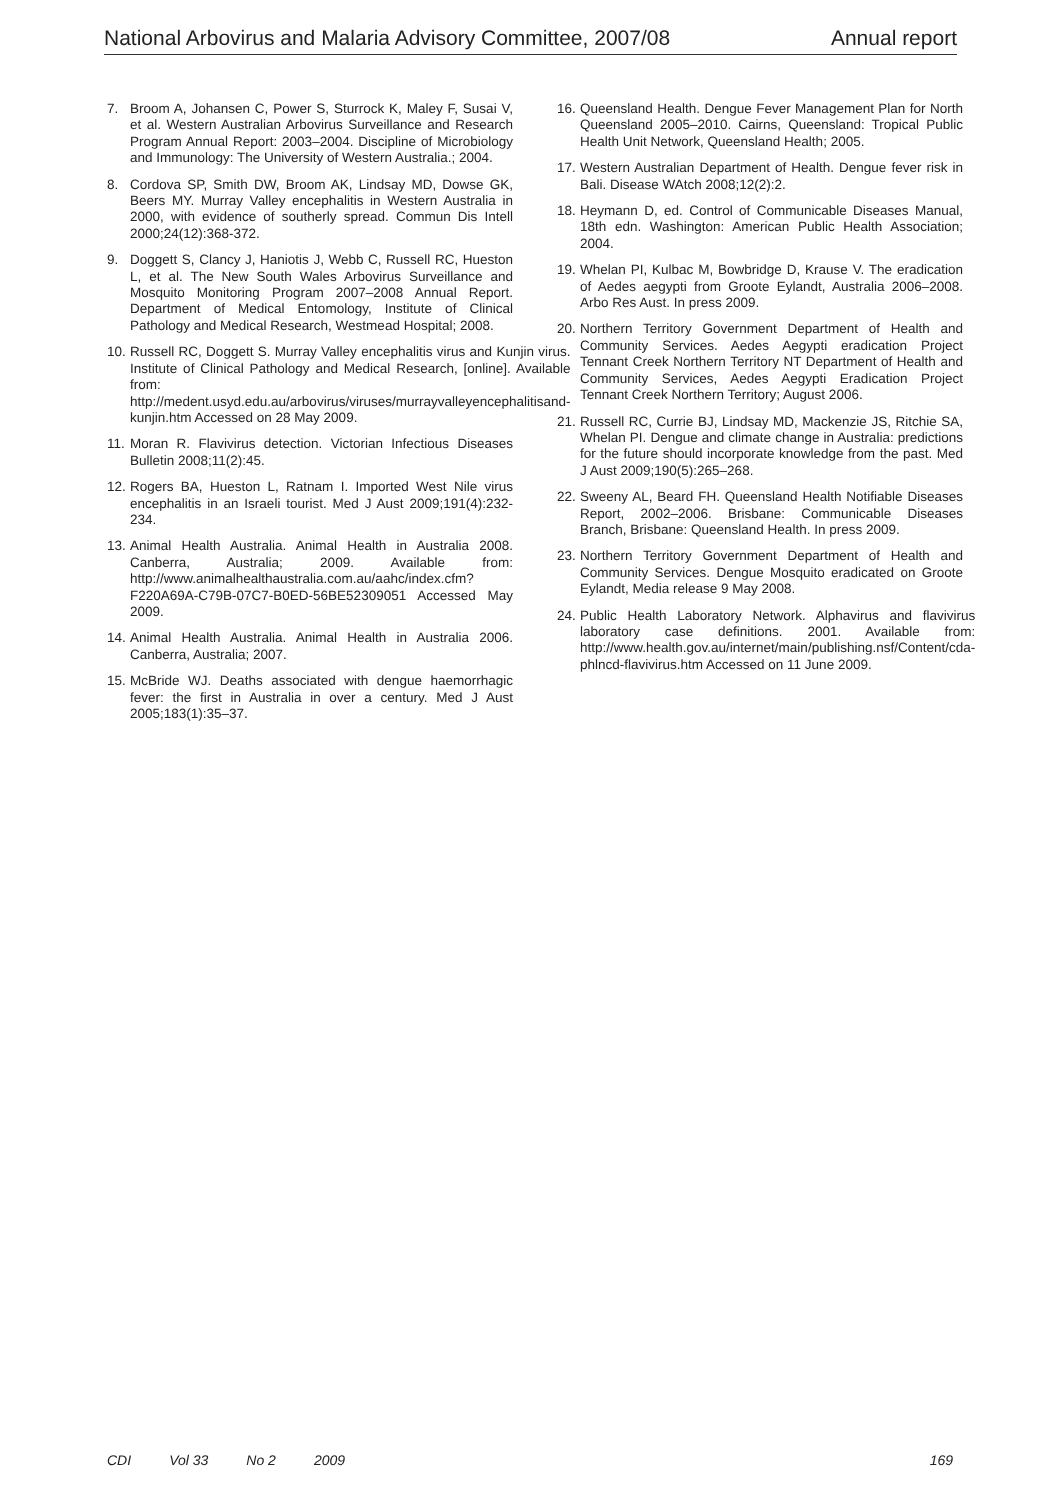National Arbovirus and Malaria Advisory Committee, 2007/08 Annual report
7. Broom A, Johansen C, Power S, Sturrock K, Maley F, Susai V, et al. Western Australian Arbovirus Surveillance and Research Program Annual Report: 2003–2004. Discipline of Microbiology and Immunology: The University of Western Australia.; 2004.
8. Cordova SP, Smith DW, Broom AK, Lindsay MD, Dowse GK, Beers MY. Murray Valley encephalitis in Western Australia in 2000, with evidence of southerly spread. Commun Dis Intell 2000;24(12):368-372.
9. Doggett S, Clancy J, Haniotis J, Webb C, Russell RC, Hueston L, et al. The New South Wales Arbovirus Surveillance and Mosquito Monitoring Program 2007–2008 Annual Report. Department of Medical Entomology, Institute of Clinical Pathology and Medical Research, Westmead Hospital; 2008.
10. Russell RC, Doggett S. Murray Valley encephalitis virus and Kunjin virus. Institute of Clinical Pathology and Medical Research, [online]. Available from: http://medent.usyd.edu.au/arbovirus/viruses/murrayvalleyencephalitisand-kunjin.htm Accessed on 28 May 2009.
11. Moran R. Flavivirus detection. Victorian Infectious Diseases Bulletin 2008;11(2):45.
12. Rogers BA, Hueston L, Ratnam I. Imported West Nile virus encephalitis in an Israeli tourist. Med J Aust 2009;191(4):232-234.
13. Animal Health Australia. Animal Health in Australia 2008. Canberra, Australia; 2009. Available from: http://www.animalhealthaustralia.com.au/aahc/index.cfm?F220A69A-C79B-07C7-B0ED-56BE52309051 Accessed May 2009.
14. Animal Health Australia. Animal Health in Australia 2006. Canberra, Australia; 2007.
15. McBride WJ. Deaths associated with dengue haemorrhagic fever: the first in Australia in over a century. Med J Aust 2005;183(1):35–37.
16. Queensland Health. Dengue Fever Management Plan for North Queensland 2005–2010. Cairns, Queensland: Tropical Public Health Unit Network, Queensland Health; 2005.
17. Western Australian Department of Health. Dengue fever risk in Bali. Disease WAtch 2008;12(2):2.
18. Heymann D, ed. Control of Communicable Diseases Manual, 18th edn. Washington: American Public Health Association; 2004.
19. Whelan PI, Kulbac M, Bowbridge D, Krause V. The eradication of Aedes aegypti from Groote Eylandt, Australia 2006–2008. Arbo Res Aust. In press 2009.
20. Northern Territory Government Department of Health and Community Services. Aedes Aegypti eradication Project Tennant Creek Northern Territory NT Department of Health and Community Services, Aedes Aegypti Eradication Project Tennant Creek Northern Territory; August 2006.
21. Russell RC, Currie BJ, Lindsay MD, Mackenzie JS, Ritchie SA, Whelan PI. Dengue and climate change in Australia: predictions for the future should incorporate knowledge from the past. Med J Aust 2009;190(5):265–268.
22. Sweeny AL, Beard FH. Queensland Health Notifiable Diseases Report, 2002–2006. Brisbane: Communicable Diseases Branch, Brisbane: Queensland Health. In press 2009.
23. Northern Territory Government Department of Health and Community Services. Dengue Mosquito eradicated on Groote Eylandt, Media release 9 May 2008.
24. Public Health Laboratory Network. Alphavirus and flavivirus laboratory case definitions. 2001. Available from: http://www.health.gov.au/internet/main/publishing.nsf/Content/cda-phlncd-flavivirus.htm Accessed on 11 June 2009.
CDI Vol 33 No 2 2009 169